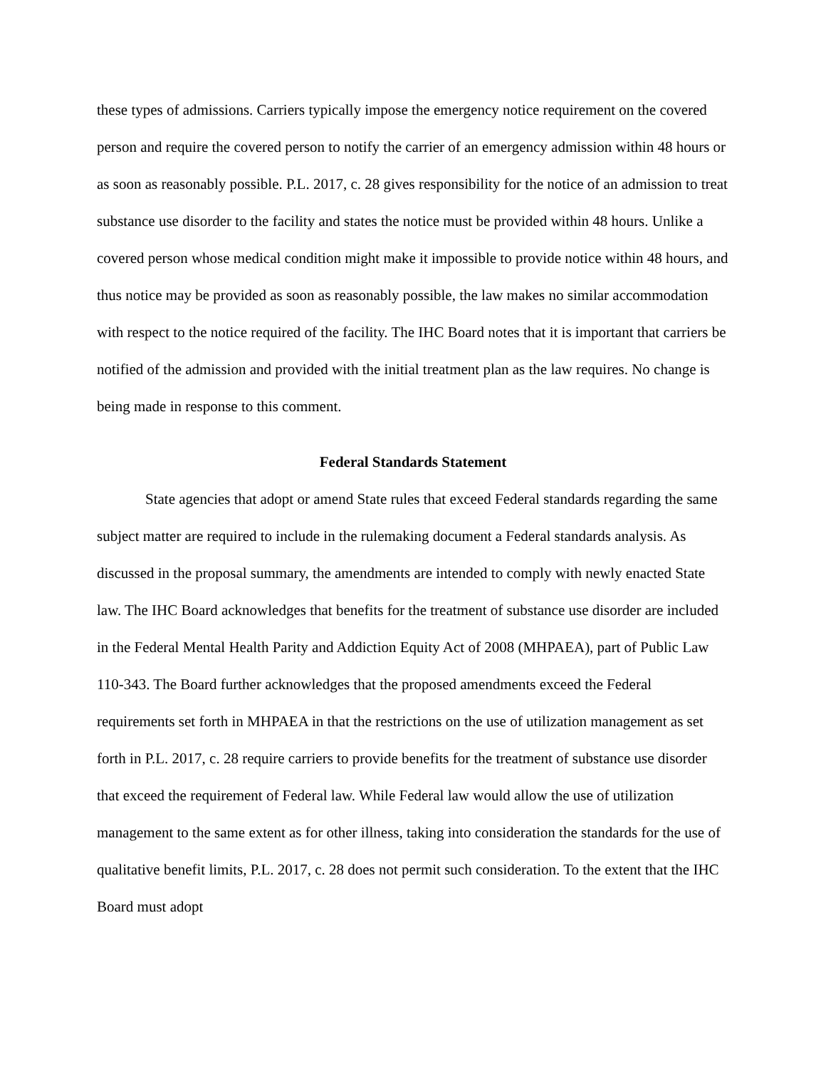these types of admissions. Carriers typically impose the emergency notice requirement on the covered person and require the covered person to notify the carrier of an emergency admission within 48 hours or as soon as reasonably possible. P.L. 2017, c. 28 gives responsibility for the notice of an admission to treat substance use disorder to the facility and states the notice must be provided within 48 hours. Unlike a covered person whose medical condition might make it impossible to provide notice within 48 hours, and thus notice may be provided as soon as reasonably possible, the law makes no similar accommodation with respect to the notice required of the facility. The IHC Board notes that it is important that carriers be notified of the admission and provided with the initial treatment plan as the law requires. No change is being made in response to this comment.
Federal Standards Statement
State agencies that adopt or amend State rules that exceed Federal standards regarding the same subject matter are required to include in the rulemaking document a Federal standards analysis. As discussed in the proposal summary, the amendments are intended to comply with newly enacted State law. The IHC Board acknowledges that benefits for the treatment of substance use disorder are included in the Federal Mental Health Parity and Addiction Equity Act of 2008 (MHPAEA), part of Public Law 110-343. The Board further acknowledges that the proposed amendments exceed the Federal requirements set forth in MHPAEA in that the restrictions on the use of utilization management as set forth in P.L. 2017, c. 28 require carriers to provide benefits for the treatment of substance use disorder that exceed the requirement of Federal law. While Federal law would allow the use of utilization management to the same extent as for other illness, taking into consideration the standards for the use of qualitative benefit limits, P.L. 2017, c. 28 does not permit such consideration. To the extent that the IHC Board must adopt